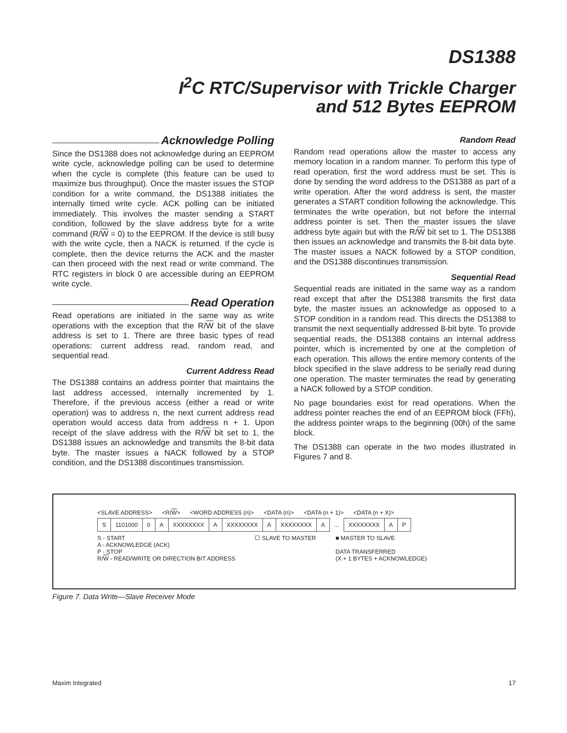DS1388
I<sup>2</sup>C RTC/Supervisor with Trickle Charger
and 512 Bytes EEPROM
Acknowledge Polling
Since the DS1388 does not acknowledge during an EEPROM write cycle, acknowledge polling can be used to determine when the cycle is complete (this feature can be used to maximize bus throughput). Once the master issues the STOP condition for a write command, the DS1388 initiates the internally timed write cycle. ACK polling can be initiated immediately. This involves the master sending a START condition, followed by the slave address byte for a write command (R/W = 0) to the EEPROM. If the device is still busy with the write cycle, then a NACK is returned. If the cycle is complete, then the device returns the ACK and the master can then proceed with the next read or write command. The RTC registers in block 0 are accessible during an EEPROM write cycle.
Read Operation
Read operations are initiated in the same way as write operations with the exception that the R/W bit of the slave address is set to 1. There are three basic types of read operations: current address read, random read, and sequential read.
Current Address Read
The DS1388 contains an address pointer that maintains the last address accessed, internally incremented by 1. Therefore, if the previous access (either a read or write operation) was to address n, the next current address read operation would access data from address n + 1. Upon receipt of the slave address with the R/W bit set to 1, the DS1388 issues an acknowledge and transmits the 8-bit data byte. The master issues a NACK followed by a STOP condition, and the DS1388 discontinues transmission.
Random Read
Random read operations allow the master to access any memory location in a random manner. To perform this type of read operation, first the word address must be set. This is done by sending the word address to the DS1388 as part of a write operation. After the word address is sent, the master generates a START condition following the acknowledge. This terminates the write operation, but not before the internal address pointer is set. Then the master issues the slave address byte again but with the R/W bit set to 1. The DS1388 then issues an acknowledge and transmits the 8-bit data byte. The master issues a NACK followed by a STOP condition, and the DS1388 discontinues transmission.
Sequential Read
Sequential reads are initiated in the same way as a random read except that after the DS1388 transmits the first data byte, the master issues an acknowledge as opposed to a STOP condition in a random read. This directs the DS1388 to transmit the next sequentially addressed 8-bit byte. To provide sequential reads, the DS1388 contains an internal address pointer, which is incremented by one at the completion of each operation. This allows the entire memory contents of the block specified in the slave address to be serially read during one operation. The master terminates the read by generating a NACK followed by a STOP condition.
No page boundaries exist for read operations. When the address pointer reaches the end of an EEPROM block (FFh), the address pointer wraps to the beginning (00h) of the same block.
The DS1388 can operate in the two modes illustrated in Figures 7 and 8.
<SLAVE ADDRESS> <R/W> <WORD ADDRESS (n)> <DATA (n)> <DATA (n + 1)> <DATA (n + X)>
| S | 1101000 | 0 | A | XXXXXXXX | A | XXXXXXXX | A | XXXXXXXX | A | ... | XXXXXXXX | A | P |
S - START
A - ACKNOWLEDGE (ACK)
P - STOP
R/W - READ/WRITE OR DIRECTION BIT ADDRESS
☐ SLAVE TO MASTER ■ MASTER TO SLAVE
DATA TRANSFERRED
(X + 1 BYTES + ACKNOWLEDGE)
Figure 7. Data Write—Slave Receiver Mode
Maxim Integrated 17